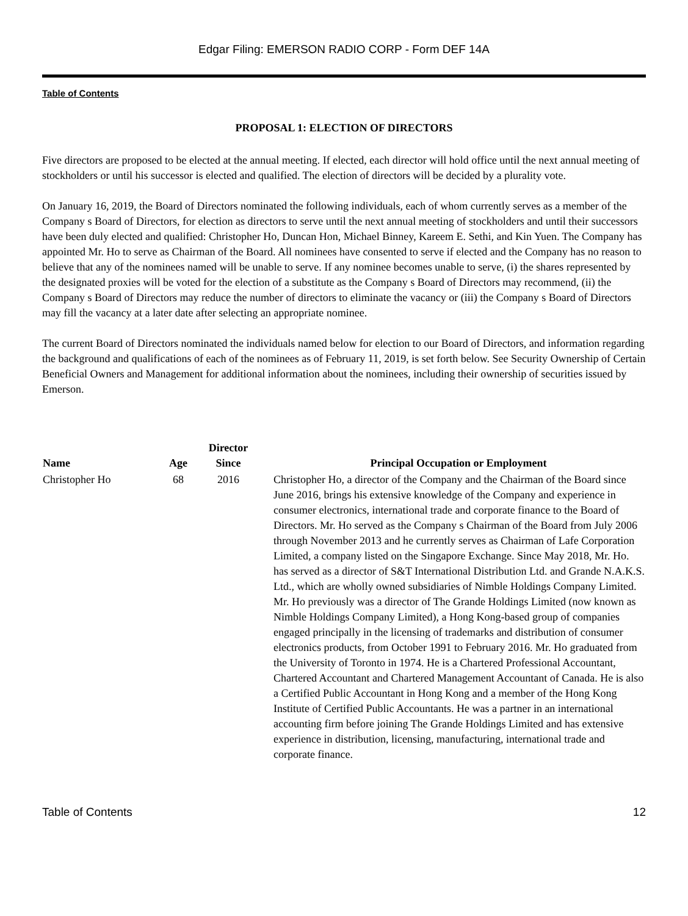Edgar Filing: EMERSON RADIO CORP - Form DEF 14A
Table of Contents
PROPOSAL 1: ELECTION OF DIRECTORS
Five directors are proposed to be elected at the annual meeting. If elected, each director will hold office until the next annual meeting of stockholders or until his successor is elected and qualified. The election of directors will be decided by a plurality vote.
On January 16, 2019, the Board of Directors nominated the following individuals, each of whom currently serves as a member of the Company s Board of Directors, for election as directors to serve until the next annual meeting of stockholders and until their successors have been duly elected and qualified: Christopher Ho, Duncan Hon, Michael Binney, Kareem E. Sethi, and Kin Yuen. The Company has appointed Mr. Ho to serve as Chairman of the Board. All nominees have consented to serve if elected and the Company has no reason to believe that any of the nominees named will be unable to serve. If any nominee becomes unable to serve, (i) the shares represented by the designated proxies will be voted for the election of a substitute as the Company s Board of Directors may recommend, (ii) the Company s Board of Directors may reduce the number of directors to eliminate the vacancy or (iii) the Company s Board of Directors may fill the vacancy at a later date after selecting an appropriate nominee.
The current Board of Directors nominated the individuals named below for election to our Board of Directors, and information regarding the background and qualifications of each of the nominees as of February 11, 2019, is set forth below. See Security Ownership of Certain Beneficial Owners and Management for additional information about the nominees, including their ownership of securities issued by Emerson.
| Name | Age | Director Since | Principal Occupation or Employment |
| --- | --- | --- | --- |
| Christopher Ho | 68 | 2016 | Christopher Ho, a director of the Company and the Chairman of the Board since June 2016, brings his extensive knowledge of the Company and experience in consumer electronics, international trade and corporate finance to the Board of Directors. Mr. Ho served as the Company s Chairman of the Board from July 2006 through November 2013 and he currently serves as Chairman of Lafe Corporation Limited, a company listed on the Singapore Exchange. Since May 2018, Mr. Ho. has served as a director of S&T International Distribution Ltd. and Grande N.A.K.S. Ltd., which are wholly owned subsidiaries of Nimble Holdings Company Limited. Mr. Ho previously was a director of The Grande Holdings Limited (now known as Nimble Holdings Company Limited), a Hong Kong-based group of companies engaged principally in the licensing of trademarks and distribution of consumer electronics products, from October 1991 to February 2016. Mr. Ho graduated from the University of Toronto in 1974. He is a Chartered Professional Accountant, Chartered Accountant and Chartered Management Accountant of Canada. He is also a Certified Public Accountant in Hong Kong and a member of the Hong Kong Institute of Certified Public Accountants. He was a partner in an international accounting firm before joining The Grande Holdings Limited and has extensive experience in distribution, licensing, manufacturing, international trade and corporate finance. |
Table of Contents 12